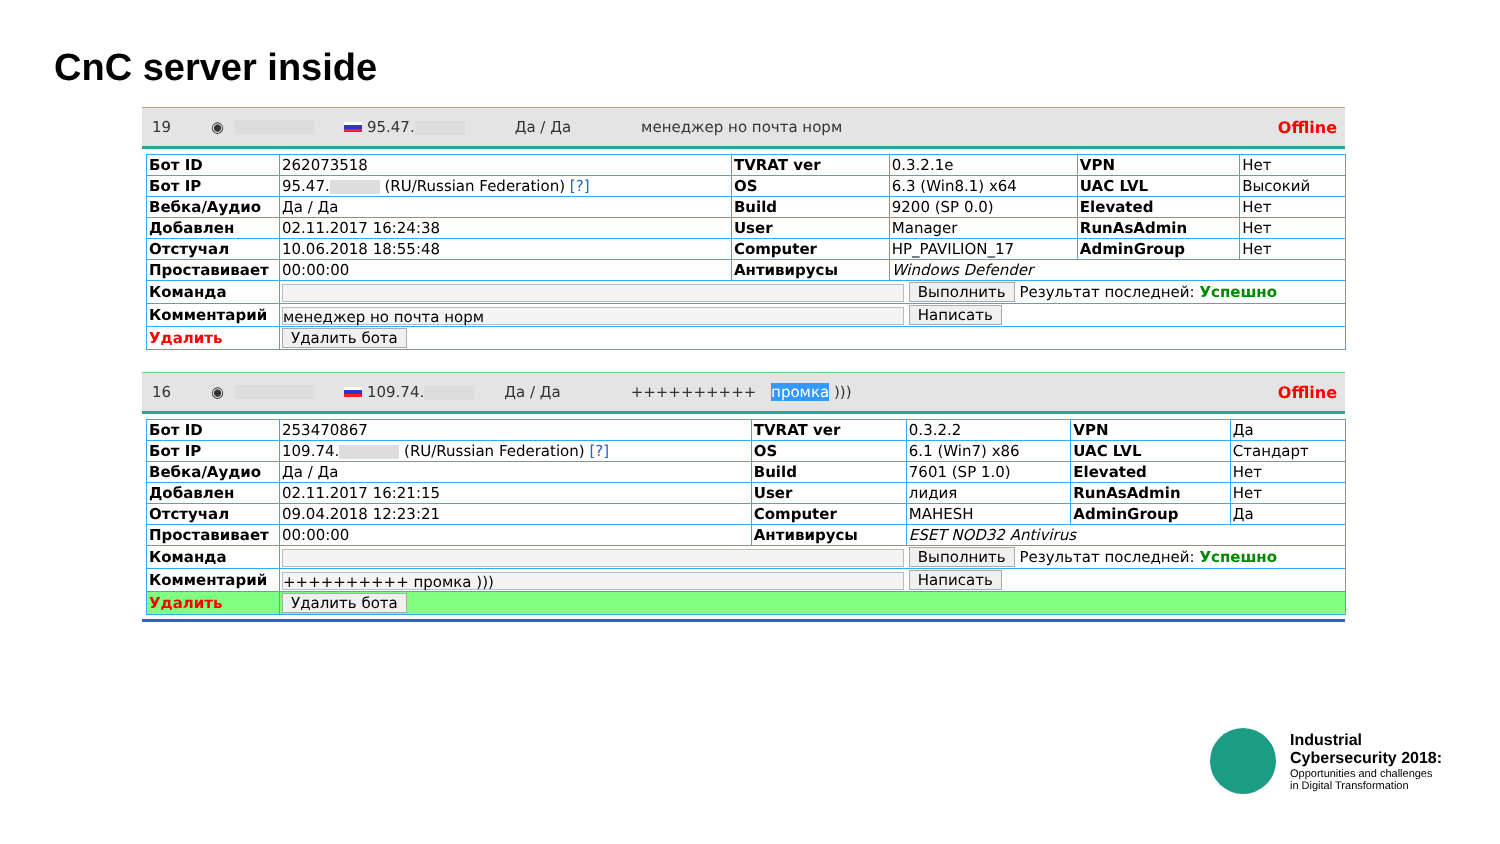CnC server inside
19 ◉ 95.47. Да / Да менеджер но почта норм Offline
| Бот ID | 262073518 | TVRAT ver | 0.3.2.1e | VPN | Нет |
| Бот IP | 95.47. (RU/Russian Federation) [?] | OS | 6.3 (Win8.1) x64 | UAC LVL | Высокий |
| Вебка/Аудио | Да / Да | Build | 9200 (SP 0.0) | Elevated | Нет |
| Добавлен | 02.11.2017 16:24:38 | User | Manager | RunAsAdmin | Нет |
| Отстучал | 10.06.2018 18:55:48 | Computer | HP_PAVILION_17 | AdminGroup | Нет |
| Проставивает | 00:00:00 | Антивирусы | Windows Defender | | |
| Команда | Выполнить Результат последней: Успешно | | | | |
| Комментарий | менеджер но почта норм Написать | | | | |
| Удалить | Удалить бота | | | | |
16 ◉ 109.74. Да / Да ++++++++++ промка ))) Offline
| Бот ID | 253470867 | TVRAT ver | 0.3.2.2 | VPN | Да |
| Бот IP | 109.74. (RU/Russian Federation) [?] | OS | 6.1 (Win7) x86 | UAC LVL | Стандарт |
| Вебка/Аудио | Да / Да | Build | 7601 (SP 1.0) | Elevated | Нет |
| Добавлен | 02.11.2017 16:21:15 | User | лидия | RunAsAdmin | Нет |
| Отстучал | 09.04.2018 12:23:21 | Computer | MAHESH | AdminGroup | Да |
| Проставивает | 00:00:00 | Антивирусы | ESET NOD32 Antivirus | | |
| Команда | Выполнить Результат последней: Успешно | | | | |
| Комментарий | ++++++++++ промка ))) Написать | | | | |
| Удалить | Удалить бота | | | | |
Industrial
Cybersecurity 2018:
Opportunities and challenges
in Digital Transformation